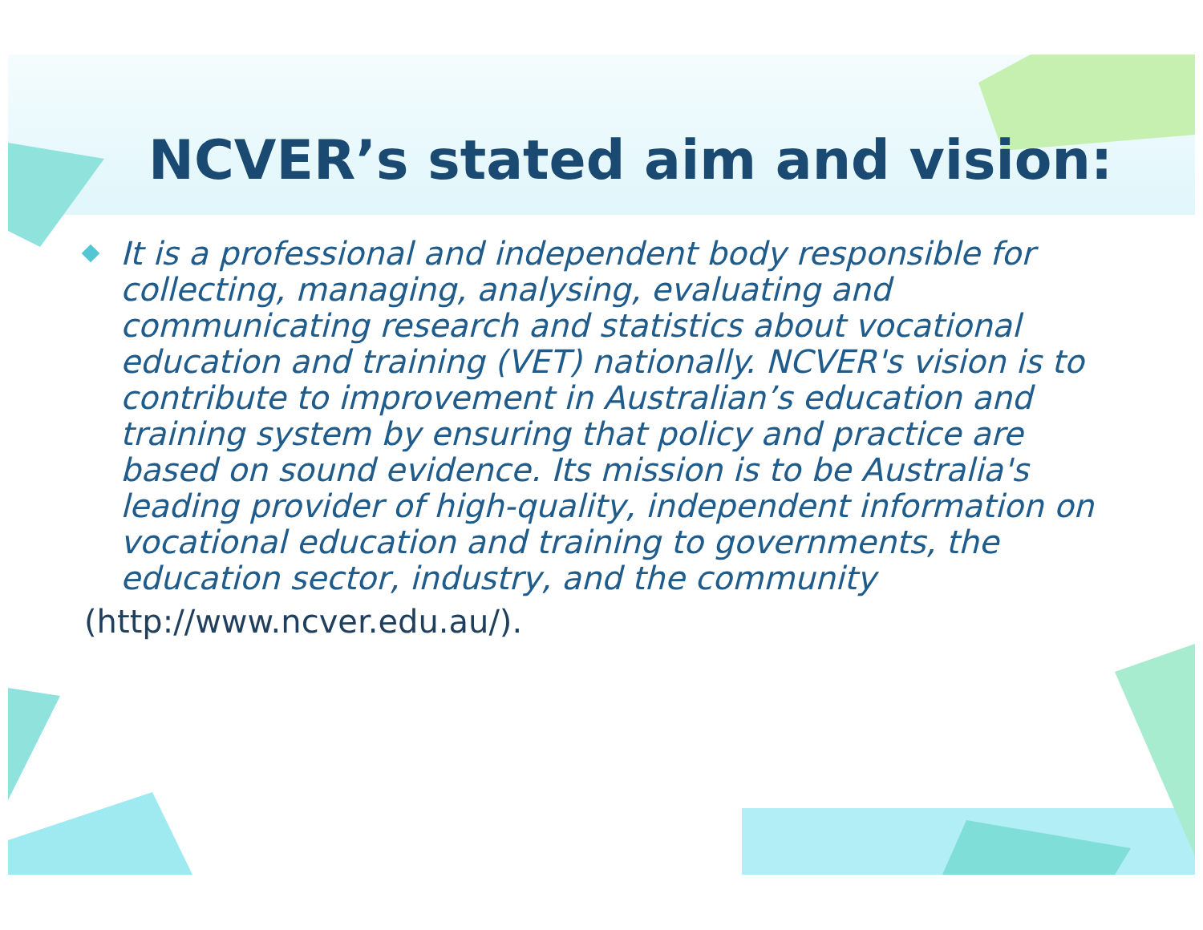NCVER’s stated aim and vision:
It is a professional and independent body responsible for collecting, managing, analysing, evaluating and communicating research and statistics about vocational education and training (VET) nationally. NCVER's vision is to contribute to improvement in Australian’s education and training system by ensuring that policy and practice are based on sound evidence. Its mission is to be Australia's leading provider of high-quality, independent information on vocational education and training to governments, the education sector, industry, and the community
(http://www.ncver.edu.au/).